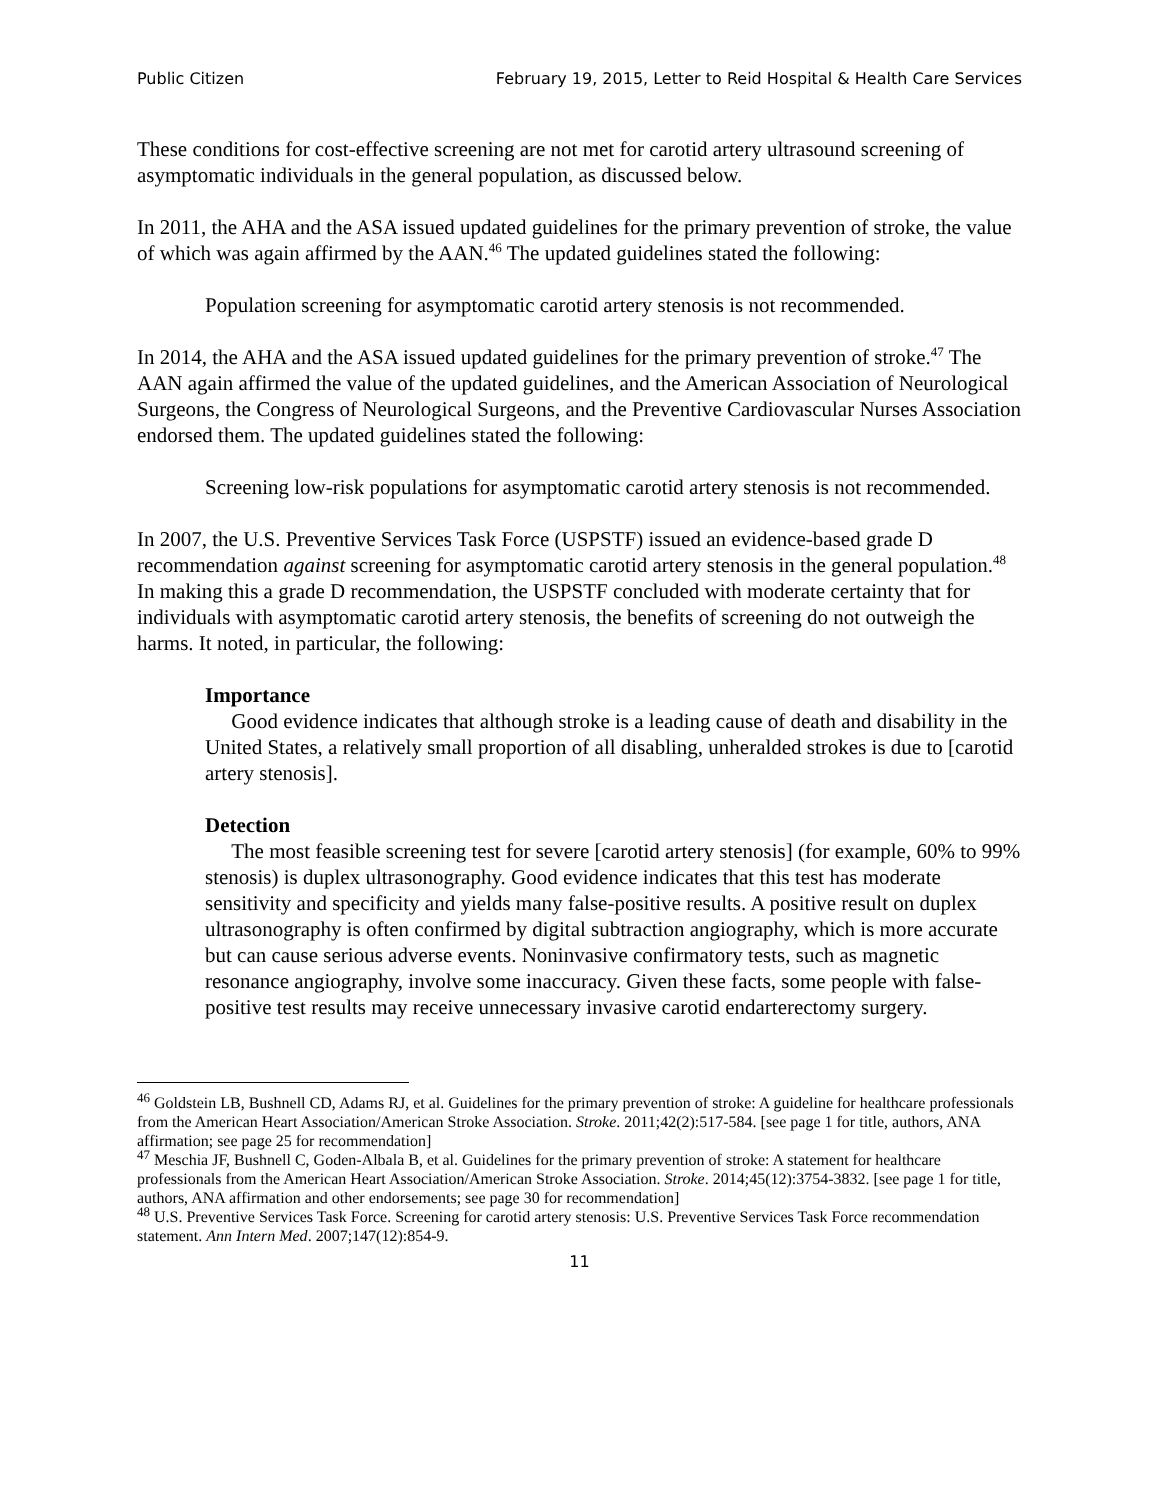Public Citizen February 19, 2015, Letter to Reid Hospital & Health Care Services
These conditions for cost-effective screening are not met for carotid artery ultrasound screening of asymptomatic individuals in the general population, as discussed below.
In 2011, the AHA and the ASA issued updated guidelines for the primary prevention of stroke, the value of which was again affirmed by the AAN.<sup>46</sup> The updated guidelines stated the following:
Population screening for asymptomatic carotid artery stenosis is not recommended.
In 2014, the AHA and the ASA issued updated guidelines for the primary prevention of stroke.<sup>47</sup> The AAN again affirmed the value of the updated guidelines, and the American Association of Neurological Surgeons, the Congress of Neurological Surgeons, and the Preventive Cardiovascular Nurses Association endorsed them. The updated guidelines stated the following:
Screening low-risk populations for asymptomatic carotid artery stenosis is not recommended.
In 2007, the U.S. Preventive Services Task Force (USPSTF) issued an evidence-based grade D recommendation against screening for asymptomatic carotid artery stenosis in the general population.<sup>48</sup> In making this a grade D recommendation, the USPSTF concluded with moderate certainty that for individuals with asymptomatic carotid artery stenosis, the benefits of screening do not outweigh the harms. It noted, in particular, the following:
Importance
Good evidence indicates that although stroke is a leading cause of death and disability in the United States, a relatively small proportion of all disabling, unheralded strokes is due to [carotid artery stenosis].
Detection
The most feasible screening test for severe [carotid artery stenosis] (for example, 60% to 99% stenosis) is duplex ultrasonography. Good evidence indicates that this test has moderate sensitivity and specificity and yields many false-positive results. A positive result on duplex ultrasonography is often confirmed by digital subtraction angiography, which is more accurate but can cause serious adverse events. Noninvasive confirmatory tests, such as magnetic resonance angiography, involve some inaccuracy. Given these facts, some people with false-positive test results may receive unnecessary invasive carotid endarterectomy surgery.
<sup>46</sup> Goldstein LB, Bushnell CD, Adams RJ, et al. Guidelines for the primary prevention of stroke: A guideline for healthcare professionals from the American Heart Association/American Stroke Association. Stroke. 2011;42(2):517-584. [see page 1 for title, authors, ANA affirmation; see page 25 for recommendation]
<sup>47</sup> Meschia JF, Bushnell C, Goden-Albala B, et al. Guidelines for the primary prevention of stroke: A statement for healthcare professionals from the American Heart Association/American Stroke Association. Stroke. 2014;45(12):3754-3832. [see page 1 for title, authors, ANA affirmation and other endorsements; see page 30 for recommendation]
<sup>48</sup> U.S. Preventive Services Task Force. Screening for carotid artery stenosis: U.S. Preventive Services Task Force recommendation statement. Ann Intern Med. 2007;147(12):854-9.
11